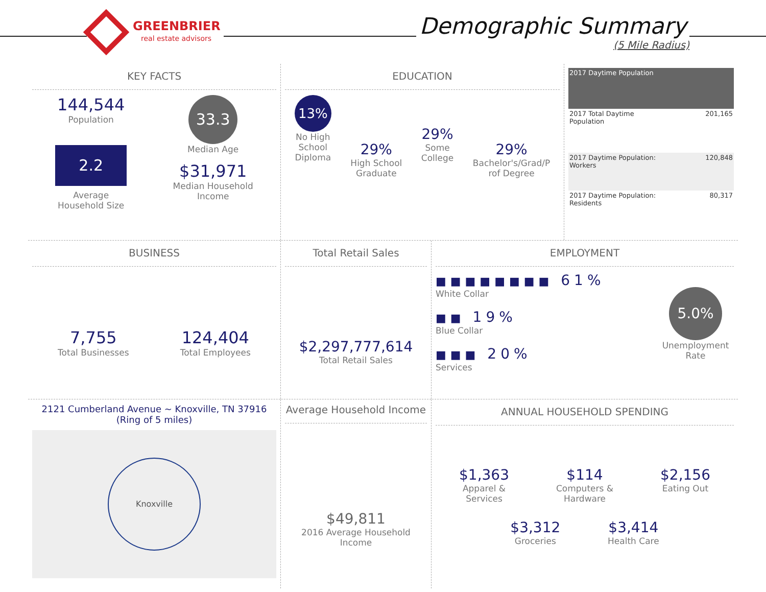GREENBRIER
real estate advisors
Demographic Summary
(5 Mile Radius)
KEY FACTS
144,544
Population
2.2
Average
Household Size
33.3
Median Age
$31,971
Median Household
Income
EDUCATION
13%
No High
School
Diploma
29%
High School
Graduate
29%
Some
College
29%
Bachelor's/Grad/P
rof Degree
2017 Daytime Population
2017 Total Daytime
Population 201,165
2017 Daytime Population:
Workers 120,848
2017 Daytime Population:
Residents 80,317
BUSINESS
7,755
Total Businesses
124,404
Total Employees
Total Retail Sales
$2,297,777,614
Total Retail Sales
EMPLOYMENT
■■■■■■■■ 61%
White Collar
■■ 19%
Blue Collar
■■■ 20%
Services
5.0%
Unemployment
Rate
2121 Cumberland Avenue ~ Knoxville, TN 37916
(Ring of 5 miles)
Knoxville
Average Household Income
$49,811
2016 Average Household
Income
ANNUAL HOUSEHOLD SPENDING
$1,363
Apparel &
Services
$114
Computers &
Hardware
$2,156
Eating Out
$3,312
Groceries
$3,414
Health Care